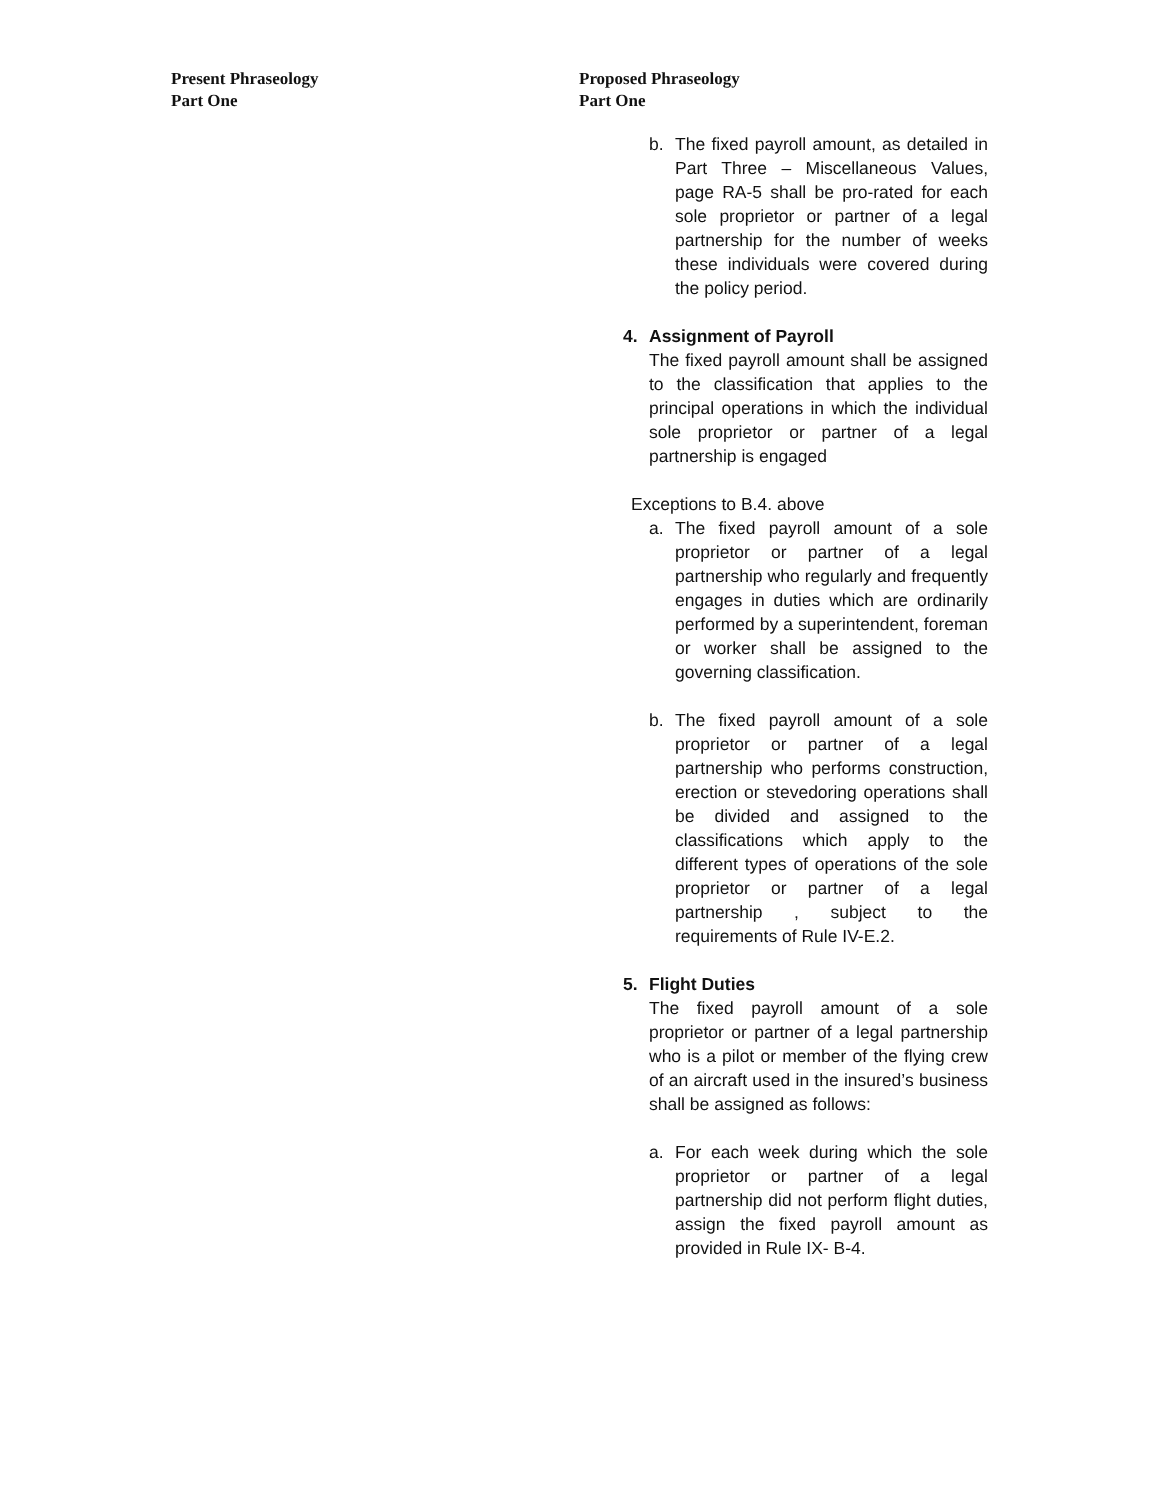Present Phraseology
Part One
Proposed Phraseology
Part One
b. The fixed payroll amount, as detailed in Part Three – Miscellaneous Values, page RA-5 shall be pro-rated for each sole proprietor or partner of a legal partnership for the number of weeks these individuals were covered during the policy period.
4. Assignment of Payroll
The fixed payroll amount shall be assigned to the classification that applies to the principal operations in which the individual sole proprietor or partner of a legal partnership is engaged
Exceptions to B.4. above
a. The fixed payroll amount of a sole proprietor or partner of a legal partnership who regularly and frequently engages in duties which are ordinarily performed by a superintendent, foreman or worker shall be assigned to the governing classification.
b. The fixed payroll amount of a sole proprietor or partner of a legal partnership who performs construction, erection or stevedoring operations shall be divided and assigned to the classifications which apply to the different types of operations of the sole proprietor or partner of a legal partnership , subject to the requirements of Rule IV-E.2.
5. Flight Duties
The fixed payroll amount of a sole proprietor or partner of a legal partnership who is a pilot or member of the flying crew of an aircraft used in the insured’s business shall be assigned as follows:
a. For each week during which the sole proprietor or partner of a legal partnership did not perform flight duties, assign the fixed payroll amount as provided in Rule IX- B-4.